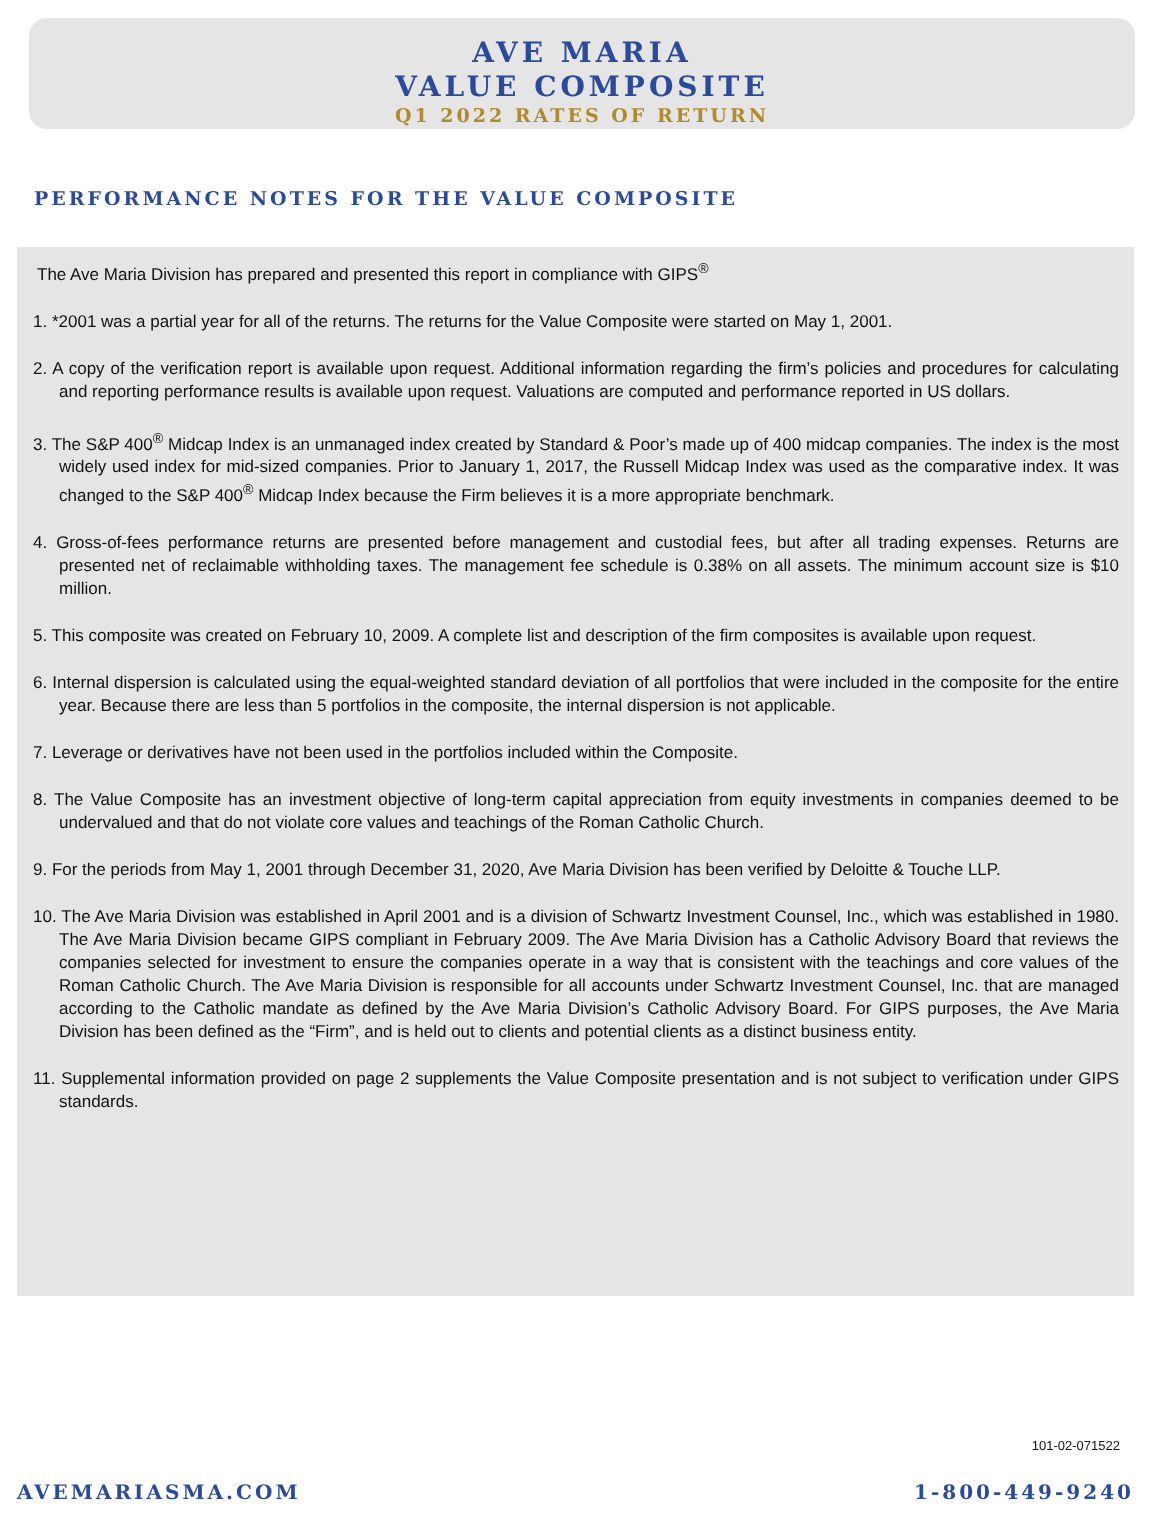AVE MARIA
VALUE COMPOSITE
Q1 2022 RATES OF RETURN
PERFORMANCE NOTES FOR THE VALUE COMPOSITE
The Ave Maria Division has prepared and presented this report in compliance with GIPS<sup>®</sup>
1. *2001 was a partial year for all of the returns. The returns for the Value Composite were started on May 1, 2001.
2. A copy of the verification report is available upon request. Additional information regarding the firm’s policies and procedures for calculating and reporting performance results is available upon request. Valuations are computed and performance reported in US dollars.
3. The S&P 400<sup>®</sup> Midcap Index is an unmanaged index created by Standard & Poor’s made up of 400 midcap companies. The index is the most widely used index for mid-sized companies. Prior to January 1, 2017, the Russell Midcap Index was used as the comparative index. It was changed to the S&P 400<sup>®</sup> Midcap Index because the Firm believes it is a more appropriate benchmark.
4. Gross-of-fees performance returns are presented before management and custodial fees, but after all trading expenses. Returns are presented net of reclaimable withholding taxes. The management fee schedule is 0.38% on all assets. The minimum account size is $10 million.
5. This composite was created on February 10, 2009. A complete list and description of the firm composites is available upon request.
6. Internal dispersion is calculated using the equal-weighted standard deviation of all portfolios that were included in the composite for the entire year. Because there are less than 5 portfolios in the composite, the internal dispersion is not applicable.
7. Leverage or derivatives have not been used in the portfolios included within the Composite.
8. The Value Composite has an investment objective of long-term capital appreciation from equity investments in companies deemed to be undervalued and that do not violate core values and teachings of the Roman Catholic Church.
9. For the periods from May 1, 2001 through December 31, 2020, Ave Maria Division has been verified by Deloitte & Touche LLP.
10. The Ave Maria Division was established in April 2001 and is a division of Schwartz Investment Counsel, Inc., which was established in 1980. The Ave Maria Division became GIPS compliant in February 2009. The Ave Maria Division has a Catholic Advisory Board that reviews the companies selected for investment to ensure the companies operate in a way that is consistent with the teachings and core values of the Roman Catholic Church. The Ave Maria Division is responsible for all accounts under Schwartz Investment Counsel, Inc. that are managed according to the Catholic mandate as defined by the Ave Maria Division’s Catholic Advisory Board. For GIPS purposes, the Ave Maria Division has been defined as the “Firm”, and is held out to clients and potential clients as a distinct business entity.
11. Supplemental information provided on page 2 supplements the Value Composite presentation and is not subject to verification under GIPS standards.
101-02-071522
AVEMARIASMA.COM 1-800-449-9240